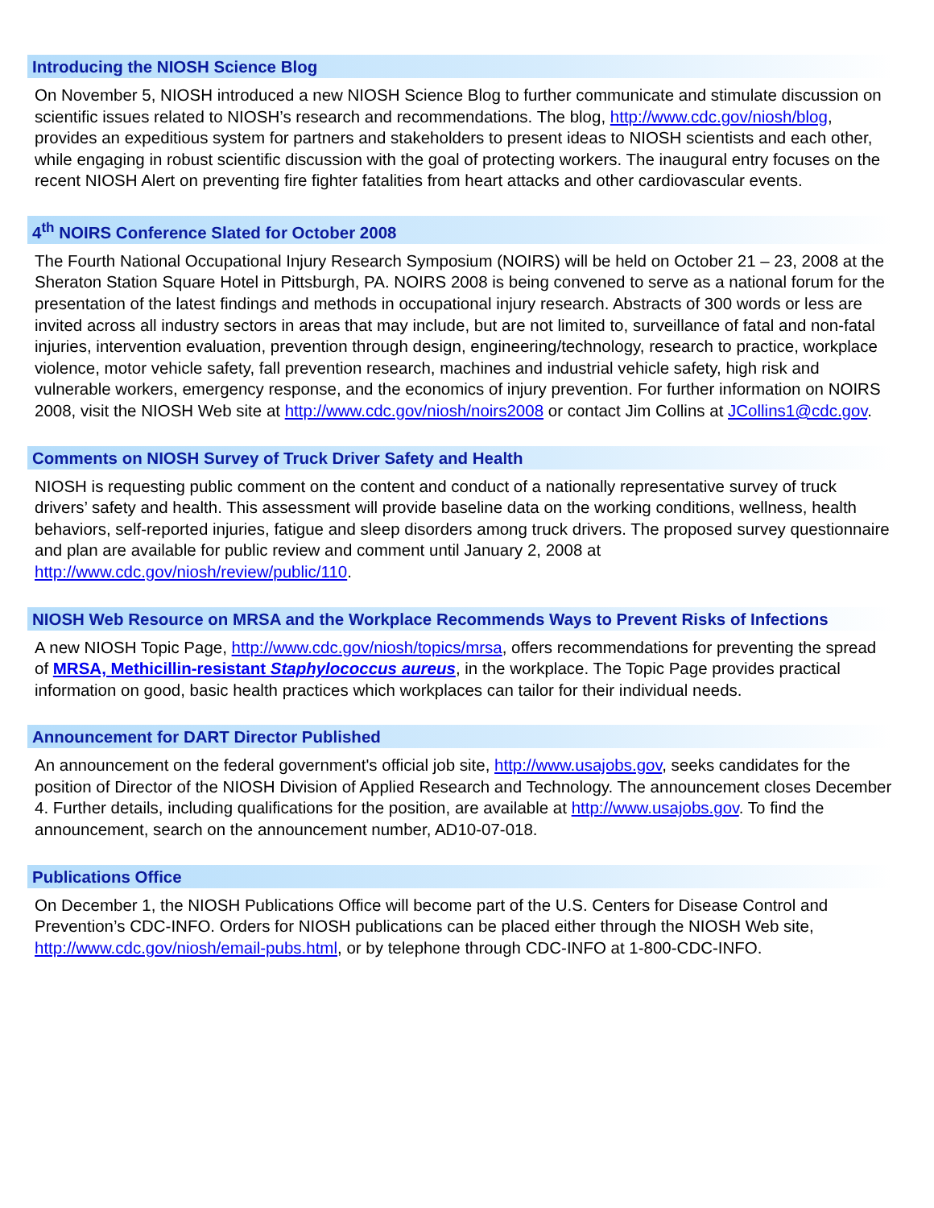Introducing the NIOSH Science Blog
On November 5, NIOSH introduced a new NIOSH Science Blog to further communicate and stimulate discussion on scientific issues related to NIOSH’s research and recommendations. The blog, http://www.cdc.gov/niosh/blog, provides an expeditious system for partners and stakeholders to present ideas to NIOSH scientists and each other, while engaging in robust scientific discussion with the goal of protecting workers. The inaugural entry focuses on the recent NIOSH Alert on preventing fire fighter fatalities from heart attacks and other cardiovascular events.
4<sup>th</sup> NOIRS Conference Slated for October 2008
The Fourth National Occupational Injury Research Symposium (NOIRS) will be held on October 21 – 23, 2008 at the Sheraton Station Square Hotel in Pittsburgh, PA. NOIRS 2008 is being convened to serve as a national forum for the presentation of the latest findings and methods in occupational injury research. Abstracts of 300 words or less are invited across all industry sectors in areas that may include, but are not limited to, surveillance of fatal and non-fatal injuries, intervention evaluation, prevention through design, engineering/technology, research to practice, workplace violence, motor vehicle safety, fall prevention research, machines and industrial vehicle safety, high risk and vulnerable workers, emergency response, and the economics of injury prevention. For further information on NOIRS 2008, visit the NIOSH Web site at http://www.cdc.gov/niosh/noirs2008 or contact Jim Collins at JCollins1@cdc.gov.
Comments on NIOSH Survey of Truck Driver Safety and Health
NIOSH is requesting public comment on the content and conduct of a nationally representative survey of truck drivers’ safety and health. This assessment will provide baseline data on the working conditions, wellness, health behaviors, self-reported injuries, fatigue and sleep disorders among truck drivers. The proposed survey questionnaire and plan are available for public review and comment until January 2, 2008 at http://www.cdc.gov/niosh/review/public/110.
NIOSH Web Resource on MRSA and the Workplace Recommends Ways to Prevent Risks of Infections
A new NIOSH Topic Page, http://www.cdc.gov/niosh/topics/mrsa, offers recommendations for preventing the spread of MRSA, Methicillin-resistant Staphylococcus aureus, in the workplace. The Topic Page provides practical information on good, basic health practices which workplaces can tailor for their individual needs.
Announcement for DART Director Published
An announcement on the federal government's official job site, http://www.usajobs.gov, seeks candidates for the position of Director of the NIOSH Division of Applied Research and Technology. The announcement closes December 4. Further details, including qualifications for the position, are available at http://www.usajobs.gov. To find the announcement, search on the announcement number, AD10-07-018.
Publications Office
On December 1, the NIOSH Publications Office will become part of the U.S. Centers for Disease Control and Prevention’s CDC-INFO. Orders for NIOSH publications can be placed either through the NIOSH Web site, http://www.cdc.gov/niosh/email-pubs.html, or by telephone through CDC-INFO at 1-800-CDC-INFO.